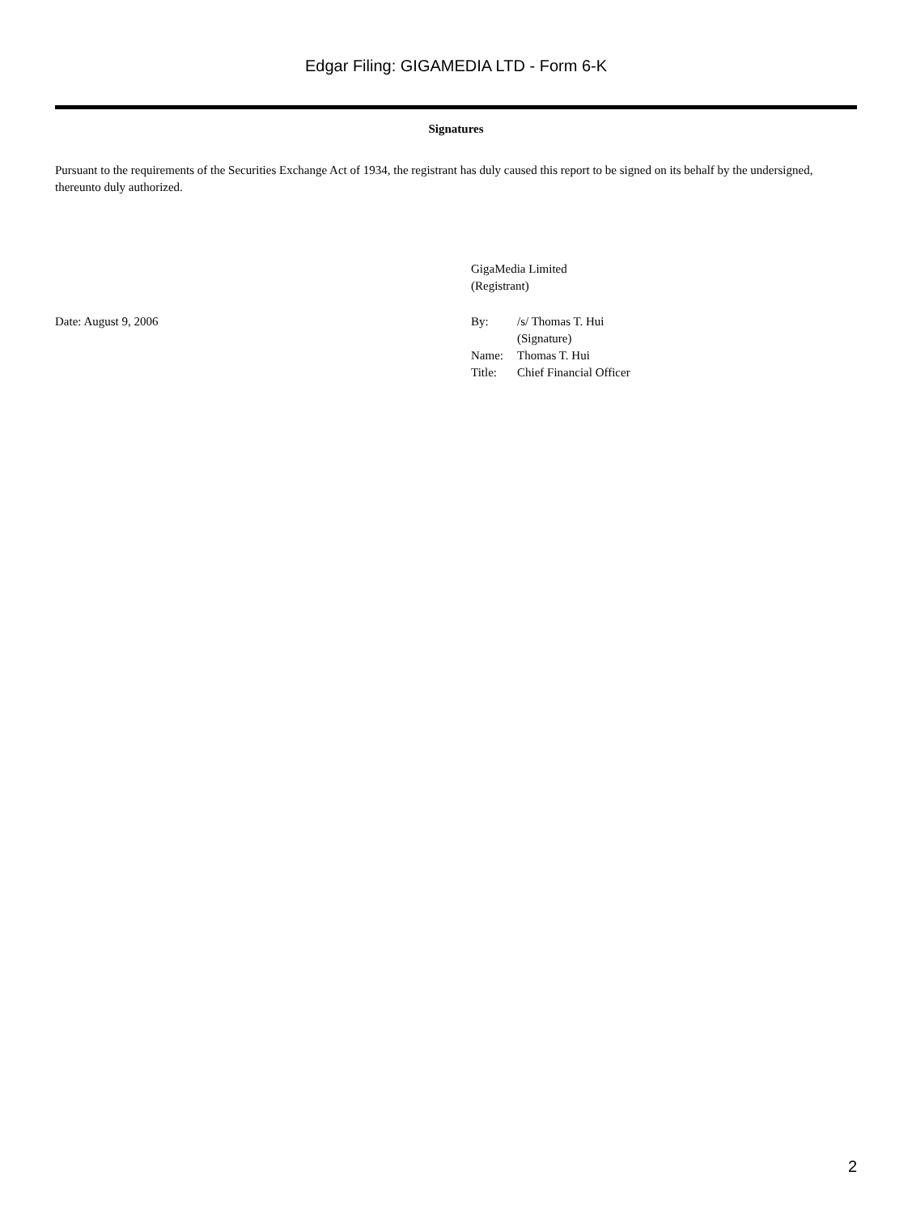Edgar Filing: GIGAMEDIA LTD - Form 6-K
Signatures
Pursuant to the requirements of the Securities Exchange Act of 1934, the registrant has duly caused this report to be signed on its behalf by the undersigned, thereunto duly authorized.
Date: August 9, 2006
GigaMedia Limited
(Registrant)
| By: | /s/ Thomas T. Hui (Signature) |
| Name: | Thomas T. Hui |
| Title: | Chief Financial Officer |
2